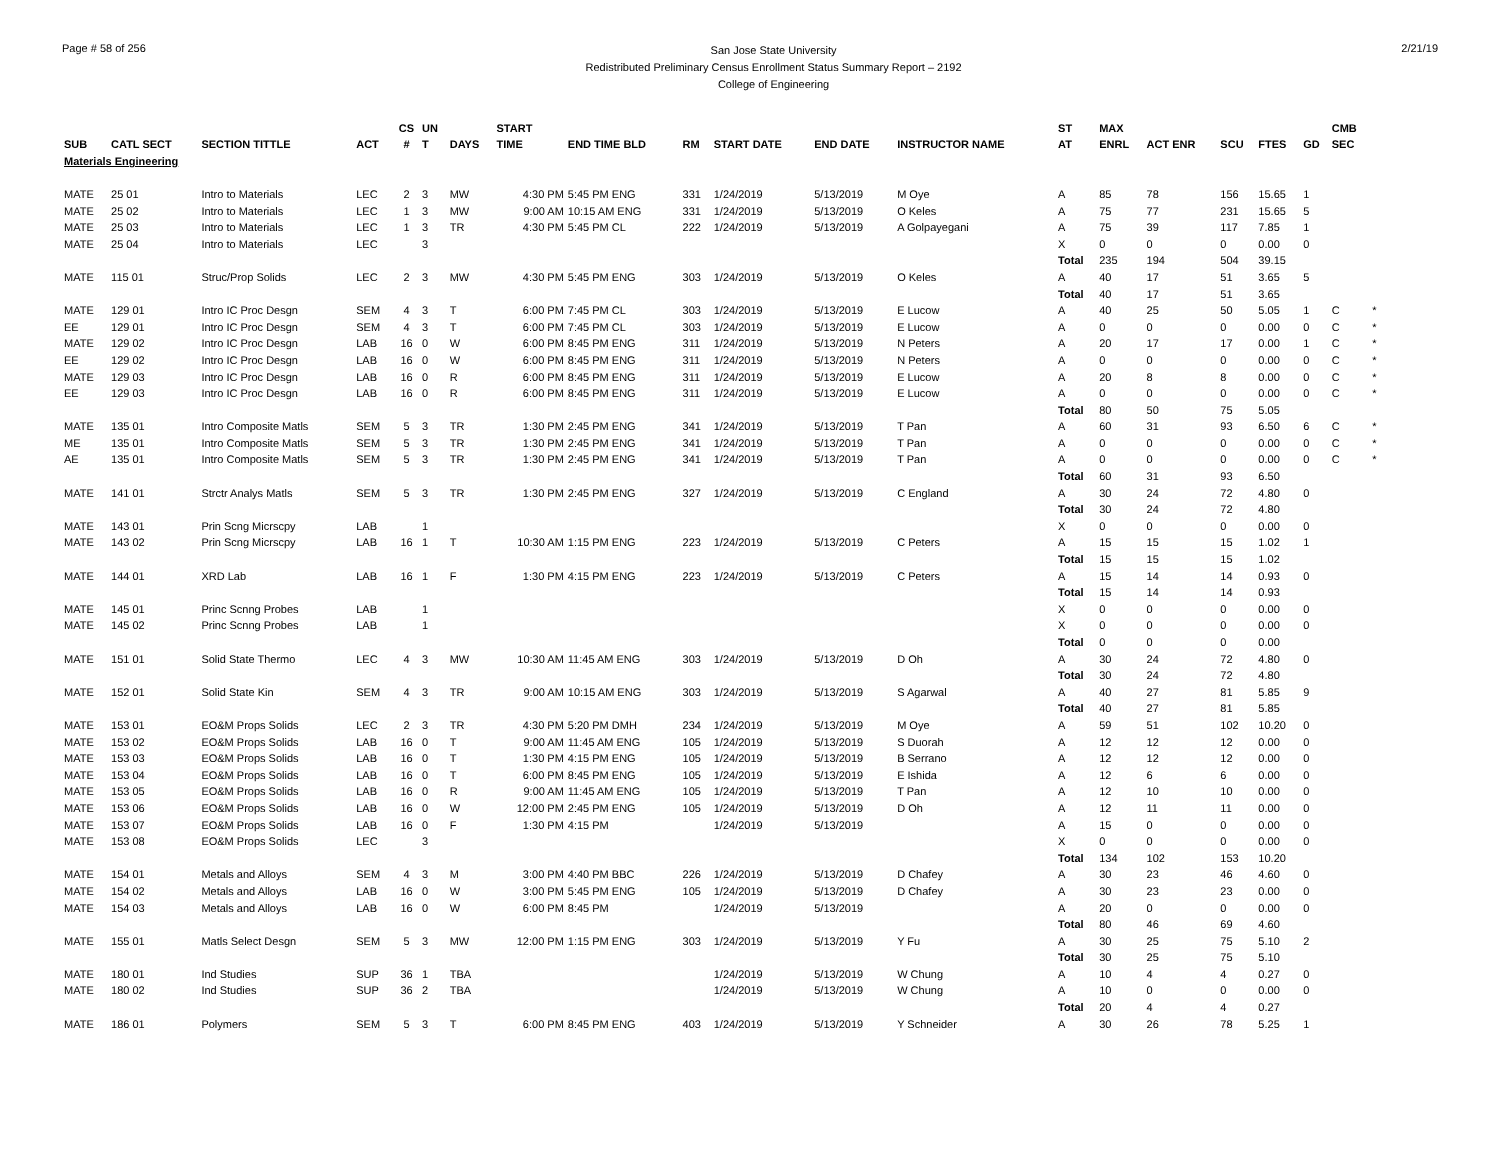Page # 58 of 256
San Jose State University
Redistributed Preliminary Census Enrollment Status Summary Report – 2192
College of Engineering
2/21/19
| | | | | CS | UN | | START | | | | | | | ST | MAX | | | | | CMB | |
| --- | --- | --- | --- | --- | --- | --- | --- | --- | --- | --- | --- | --- | --- | --- | --- | --- | --- | --- | --- | --- | --- |
| SUB | CATL SECT | SECTION TITTLE | ACT | # | T | DAYS | TIME | END TIME BLD | RM | START DATE | END DATE | INSTRUCTOR NAME | | AT | ENRL | ACT ENR | SCU | FTES | GD | SEC | |
| Materials Engineering | | | | | | | | | | | | | | | | | | | | | |
| MATE | 25 01 | Intro to Materials | LEC | 2 | 3 | MW | 4:30 PM | 5:45 PM ENG | 331 | 1/24/2019 | 5/13/2019 | M Oye | | A | 85 | 78 | 156 | 15.65 | 1 | | |
| MATE | 25 02 | Intro to Materials | LEC | 1 | 3 | MW | 9:00 AM | 10:15 AM ENG | 331 | 1/24/2019 | 5/13/2019 | O Keles | | A | 75 | 77 | 231 | 15.65 | 5 | | |
| MATE | 25 03 | Intro to Materials | LEC | 1 | 3 | TR | 4:30 PM | 5:45 PM CL | 222 | 1/24/2019 | 5/13/2019 | A Golpayegani | | A | 75 | 39 | 117 | 7.85 | 1 | | |
| MATE | 25 04 | Intro to Materials | LEC | | 3 | | | | | | | | | X | 0 | 0 | 0 | 0.00 | 0 | | |
| | | | | | | | | | | | | | | Total | 235 | 194 | 504 | 39.15 | | | |
| MATE | 115 01 | Struc/Prop Solids | LEC | 2 | 3 | MW | 4:30 PM | 5:45 PM ENG | 303 | 1/24/2019 | 5/13/2019 | O Keles | | A | 40 | 17 | 51 | 3.65 | 5 | | |
| | | | | | | | | | | | | | | Total | 40 | 17 | 51 | 3.65 | | | |
| MATE | 129 01 | Intro IC Proc Desgn | SEM | 4 | 3 | T | 6:00 PM | 7:45 PM CL | 303 | 1/24/2019 | 5/13/2019 | E Lucow | | A | 40 | 25 | 50 | 5.05 | 1 | C | * |
| EE | 129 01 | Intro IC Proc Desgn | SEM | 4 | 3 | T | 6:00 PM | 7:45 PM CL | 303 | 1/24/2019 | 5/13/2019 | E Lucow | | A | 0 | 0 | 0 | 0.00 | 0 | C | * |
| MATE | 129 02 | Intro IC Proc Desgn | LAB | 16 | 0 | W | 6:00 PM | 8:45 PM ENG | 311 | 1/24/2019 | 5/13/2019 | N Peters | | A | 20 | 17 | 17 | 0.00 | 1 | C | * |
| EE | 129 02 | Intro IC Proc Desgn | LAB | 16 | 0 | W | 6:00 PM | 8:45 PM ENG | 311 | 1/24/2019 | 5/13/2019 | N Peters | | A | 0 | 0 | 0 | 0.00 | 0 | C | * |
| MATE | 129 03 | Intro IC Proc Desgn | LAB | 16 | 0 | R | 6:00 PM | 8:45 PM ENG | 311 | 1/24/2019 | 5/13/2019 | E Lucow | | A | 20 | 8 | 8 | 0.00 | 0 | C | * |
| EE | 129 03 | Intro IC Proc Desgn | LAB | 16 | 0 | R | 6:00 PM | 8:45 PM ENG | 311 | 1/24/2019 | 5/13/2019 | E Lucow | | A | 0 | 0 | 0 | 0.00 | 0 | C | * |
| | | | | | | | | | | | | | | Total | 80 | 50 | 75 | 5.05 | | | |
| MATE | 135 01 | Intro Composite Matls | SEM | 5 | 3 | TR | 1:30 PM | 2:45 PM ENG | 341 | 1/24/2019 | 5/13/2019 | T Pan | | A | 60 | 31 | 93 | 6.50 | 6 | C | * |
| ME | 135 01 | Intro Composite Matls | SEM | 5 | 3 | TR | 1:30 PM | 2:45 PM ENG | 341 | 1/24/2019 | 5/13/2019 | T Pan | | A | 0 | 0 | 0 | 0.00 | 0 | C | * |
| AE | 135 01 | Intro Composite Matls | SEM | 5 | 3 | TR | 1:30 PM | 2:45 PM ENG | 341 | 1/24/2019 | 5/13/2019 | T Pan | | A | 0 | 0 | 0 | 0.00 | 0 | C | * |
| | | | | | | | | | | | | | | Total | 60 | 31 | 93 | 6.50 | | | |
| MATE | 141 01 | Strctr Analys Matls | SEM | 5 | 3 | TR | 1:30 PM | 2:45 PM ENG | 327 | 1/24/2019 | 5/13/2019 | C England | | A | 30 | 24 | 72 | 4.80 | 0 | | |
| | | | | | | | | | | | | | | Total | 30 | 24 | 72 | 4.80 | | | |
| MATE | 143 01 | Prin Scng Micrscpy | LAB | | 1 | | | | | | | | | X | 0 | 0 | 0 | 0.00 | 0 | | |
| MATE | 143 02 | Prin Scng Micrscpy | LAB | 16 | 1 | T | 10:30 AM | 1:15 PM ENG | 223 | 1/24/2019 | 5/13/2019 | C Peters | | A | 15 | 15 | 15 | 1.02 | 1 | | |
| | | | | | | | | | | | | | | Total | 15 | 15 | 15 | 1.02 | | | |
| MATE | 144 01 | XRD Lab | LAB | 16 | 1 | F | 1:30 PM | 4:15 PM ENG | 223 | 1/24/2019 | 5/13/2019 | C Peters | | A | 15 | 14 | 14 | 0.93 | 0 | | |
| | | | | | | | | | | | | | | Total | 15 | 14 | 14 | 0.93 | | | |
| MATE | 145 01 | Princ Scnng Probes | LAB | | 1 | | | | | | | | | X | 0 | 0 | 0 | 0.00 | 0 | | |
| MATE | 145 02 | Princ Scnng Probes | LAB | | 1 | | | | | | | | | X | 0 | 0 | 0 | 0.00 | 0 | | |
| | | | | | | | | | | | | | | Total | 0 | 0 | 0 | 0.00 | | | |
| MATE | 151 01 | Solid State Thermo | LEC | 4 | 3 | MW | 10:30 AM | 11:45 AM ENG | 303 | 1/24/2019 | 5/13/2019 | D Oh | | A | 30 | 24 | 72 | 4.80 | 0 | | |
| | | | | | | | | | | | | | | Total | 30 | 24 | 72 | 4.80 | | | |
| MATE | 152 01 | Solid State Kin | SEM | 4 | 3 | TR | 9:00 AM | 10:15 AM ENG | 303 | 1/24/2019 | 5/13/2019 | S Agarwal | | A | 40 | 27 | 81 | 5.85 | 9 | | |
| | | | | | | | | | | | | | | Total | 40 | 27 | 81 | 5.85 | | | |
| MATE | 153 01 | EO&M Props Solids | LEC | 2 | 3 | TR | 4:30 PM | 5:20 PM DMH | 234 | 1/24/2019 | 5/13/2019 | M Oye | | A | 59 | 51 | 102 | 10.20 | 0 | | |
| MATE | 153 02 | EO&M Props Solids | LAB | 16 | 0 | T | 9:00 AM | 11:45 AM ENG | 105 | 1/24/2019 | 5/13/2019 | S Duorah | | A | 12 | 12 | 12 | 0.00 | 0 | | |
| MATE | 153 03 | EO&M Props Solids | LAB | 16 | 0 | T | 1:30 PM | 4:15 PM ENG | 105 | 1/24/2019 | 5/13/2019 | B Serrano | | A | 12 | 12 | 12 | 0.00 | 0 | | |
| MATE | 153 04 | EO&M Props Solids | LAB | 16 | 0 | T | 6:00 PM | 8:45 PM ENG | 105 | 1/24/2019 | 5/13/2019 | E Ishida | | A | 12 | 6 | 6 | 0.00 | 0 | | |
| MATE | 153 05 | EO&M Props Solids | LAB | 16 | 0 | R | 9:00 AM | 11:45 AM ENG | 105 | 1/24/2019 | 5/13/2019 | T Pan | | A | 12 | 10 | 10 | 0.00 | 0 | | |
| MATE | 153 06 | EO&M Props Solids | LAB | 16 | 0 | W | 12:00 PM | 2:45 PM ENG | 105 | 1/24/2019 | 5/13/2019 | D Oh | | A | 12 | 11 | 11 | 0.00 | 0 | | |
| MATE | 153 07 | EO&M Props Solids | LAB | 16 | 0 | F | 1:30 PM | 4:15 PM | | 1/24/2019 | 5/13/2019 | | | A | 15 | 0 | 0 | 0.00 | 0 | | |
| MATE | 153 08 | EO&M Props Solids | LEC | | 3 | | | | | | | | | X | 0 | 0 | 0 | 0.00 | 0 | | |
| | | | | | | | | | | | | | | Total | 134 | 102 | 153 | 10.20 | | | |
| MATE | 154 01 | Metals and Alloys | SEM | 4 | 3 | M | 3:00 PM | 4:40 PM BBC | 226 | 1/24/2019 | 5/13/2019 | D Chafey | | A | 30 | 23 | 46 | 4.60 | 0 | | |
| MATE | 154 02 | Metals and Alloys | LAB | 16 | 0 | W | 3:00 PM | 5:45 PM ENG | 105 | 1/24/2019 | 5/13/2019 | D Chafey | | A | 30 | 23 | 23 | 0.00 | 0 | | |
| MATE | 154 03 | Metals and Alloys | LAB | 16 | 0 | W | 6:00 PM | 8:45 PM | | 1/24/2019 | 5/13/2019 | | | A | 20 | 0 | 0 | 0.00 | 0 | | |
| | | | | | | | | | | | | | | Total | 80 | 46 | 69 | 4.60 | | | |
| MATE | 155 01 | Matls Select Desgn | SEM | 5 | 3 | MW | 12:00 PM | 1:15 PM ENG | 303 | 1/24/2019 | 5/13/2019 | Y Fu | | A | 30 | 25 | 75 | 5.10 | 2 | | |
| | | | | | | | | | | | | | | Total | 30 | 25 | 75 | 5.10 | | | |
| MATE | 180 01 | Ind Studies | SUP | 36 | 1 | TBA | | | | 1/24/2019 | 5/13/2019 | W Chung | | A | 10 | 4 | 4 | 0.27 | 0 | | |
| MATE | 180 02 | Ind Studies | SUP | 36 | 2 | TBA | | | | 1/24/2019 | 5/13/2019 | W Chung | | A | 10 | 0 | 0 | 0.00 | 0 | | |
| | | | | | | | | | | | | | | Total | 20 | 4 | 4 | 0.27 | | | |
| MATE | 186 01 | Polymers | SEM | 5 | 3 | T | 6:00 PM | 8:45 PM ENG | 403 | 1/24/2019 | 5/13/2019 | Y Schneider | | A | 30 | 26 | 78 | 5.25 | 1 | | |